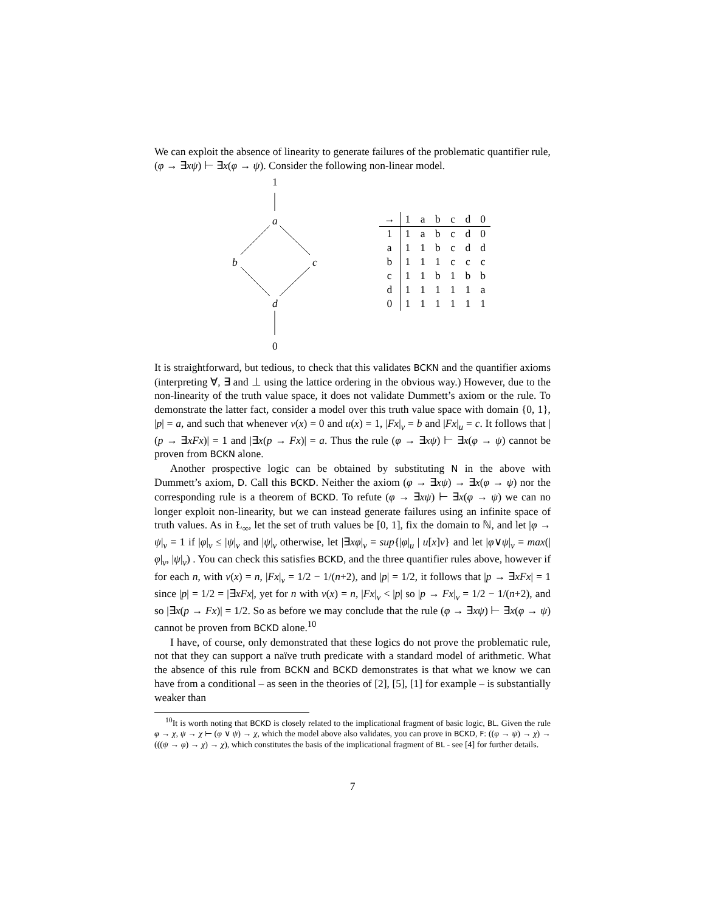We can exploit the absence of linearity to generate failures of the problematic quantifier rule, (φ → ∃xψ) ⊢ ∃x(φ → ψ). Consider the following non-linear model.
1
a
b c
d
0
| → | 1 | a | b | c | d | 0 |
| --- | --- | --- | --- | --- | --- | --- |
| 1 | 1 | a | b | c | d | 0 |
| a | 1 | 1 | b | c | d | d |
| b | 1 | 1 | 1 | c | c | c |
| c | 1 | 1 | b | 1 | b | b |
| d | 1 | 1 | 1 | 1 | 1 | a |
| 0 | 1 | 1 | 1 | 1 | 1 | 1 |
It is straightforward, but tedious, to check that this validates BCKN and the quantifier axioms (interpreting ∀, ∃ and ⊥ using the lattice ordering in the obvious way.) However, due to the non-linearity of the truth value space, it does not validate Dummett’s axiom or the rule. To demonstrate the latter fact, consider a model over this truth value space with domain {0, 1}, |p| = a, and such that whenever v(x) = 0 and u(x) = 1, |Fx|<sub>v</sub> = b and |Fx|<sub>u</sub> = c. It follows that |(p → ∃xFx)| = 1 and |∃x(p → Fx)| = a. Thus the rule (φ → ∃xψ) ⊢ ∃x(φ → ψ) cannot be proven from BCKN alone.
Another prospective logic can be obtained by substituting N in the above with Dummett’s axiom, D. Call this BCKD. Neither the axiom (φ → ∃xψ) → ∃x(φ → ψ) nor the corresponding rule is a theorem of BCKD. To refute (φ → ∃xψ) ⊢ ∃x(φ → ψ) we can no longer exploit non-linearity, but we can instead generate failures using an infinite space of truth values. As in Ł<sub>∞</sub>, let the set of truth values be [0, 1], fix the domain to ℕ, and let |φ → ψ|<sub>v</sub> = 1 if |φ|<sub>v</sub> ≤ |ψ|<sub>v</sub> and |ψ|<sub>v</sub> otherwise, let |∃xφ|<sub>v</sub> = sup{|φ|<sub>u</sub> | u[x]v} and let |φ∨ψ|<sub>v</sub> = max(|φ|<sub>v</sub>, |ψ|<sub>v</sub>) . You can check this satisfies BCKD, and the three quantifier rules above, however if for each n, with v(x) = n, |Fx|<sub>v</sub> = 1/2 − 1/(n+2), and |p| = 1/2, it follows that |p → ∃xFx| = 1 since |p| = 1/2 = |∃xFx|, yet for n with v(x) = n, |Fx|<sub>v</sub> < |p| so |p → Fx|<sub>v</sub> = 1/2 − 1/(n+2), and so |∃x(p → Fx)| = 1/2. So as before we may conclude that the rule (φ → ∃xψ) ⊢ ∃x(φ → ψ) cannot be proven from BCKD alone.<sup>10</sup>
I have, of course, only demonstrated that these logics do not prove the problematic rule, not that they can support a naïve truth predicate with a standard model of arithmetic. What the absence of this rule from BCKN and BCKD demonstrates is that what we know we can have from a conditional – as seen in the theories of [2], [5], [1] for example – is substantially weaker than
<sup>10</sup> It is worth noting that BCKD is closely related to the implicational fragment of basic logic, BL. Given the rule φ → χ, ψ → χ ⊢ (φ ∨ ψ) → χ, which the model above also validates, you can prove in BCKD, F: ((φ → ψ) → χ) → (((ψ → φ) → χ) → χ), which constitutes the basis of the implicational fragment of BL - see [4] for further details.
7